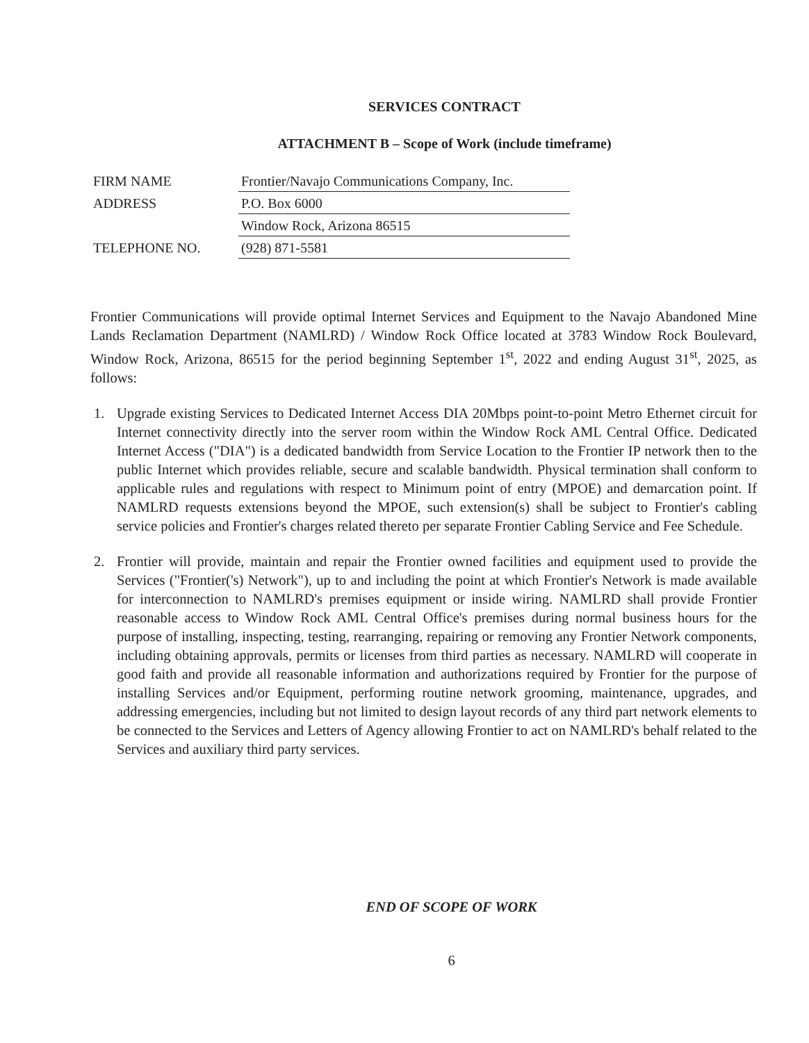SERVICES CONTRACT
ATTACHMENT B – Scope of Work (include timeframe)
| FIRM NAME | Frontier/Navajo Communications Company, Inc. |
| ADDRESS | P.O. Box 6000 |
| | Window Rock, Arizona 86515 |
| TELEPHONE NO. | (928) 871-5581 |
Frontier Communications will provide optimal Internet Services and Equipment to the Navajo Abandoned Mine Lands Reclamation Department (NAMLRD) / Window Rock Office located at 3783 Window Rock Boulevard, Window Rock, Arizona, 86515 for the period beginning September 1<sup>st</sup>, 2022 and ending August 31<sup>st</sup>, 2025, as follows:
1. Upgrade existing Services to Dedicated Internet Access DIA 20Mbps point-to-point Metro Ethernet circuit for Internet connectivity directly into the server room within the Window Rock AML Central Office. Dedicated Internet Access ("DIA") is a dedicated bandwidth from Service Location to the Frontier IP network then to the public Internet which provides reliable, secure and scalable bandwidth. Physical termination shall conform to applicable rules and regulations with respect to Minimum point of entry (MPOE) and demarcation point. If NAMLRD requests extensions beyond the MPOE, such extension(s) shall be subject to Frontier's cabling service policies and Frontier's charges related thereto per separate Frontier Cabling Service and Fee Schedule.
2. Frontier will provide, maintain and repair the Frontier owned facilities and equipment used to provide the Services ("Frontier('s) Network"), up to and including the point at which Frontier's Network is made available for interconnection to NAMLRD's premises equipment or inside wiring. NAMLRD shall provide Frontier reasonable access to Window Rock AML Central Office's premises during normal business hours for the purpose of installing, inspecting, testing, rearranging, repairing or removing any Frontier Network components, including obtaining approvals, permits or licenses from third parties as necessary. NAMLRD will cooperate in good faith and provide all reasonable information and authorizations required by Frontier for the purpose of installing Services and/or Equipment, performing routine network grooming, maintenance, upgrades, and addressing emergencies, including but not limited to design layout records of any third part network elements to be connected to the Services and Letters of Agency allowing Frontier to act on NAMLRD's behalf related to the Services and auxiliary third party services.
END OF SCOPE OF WORK
6